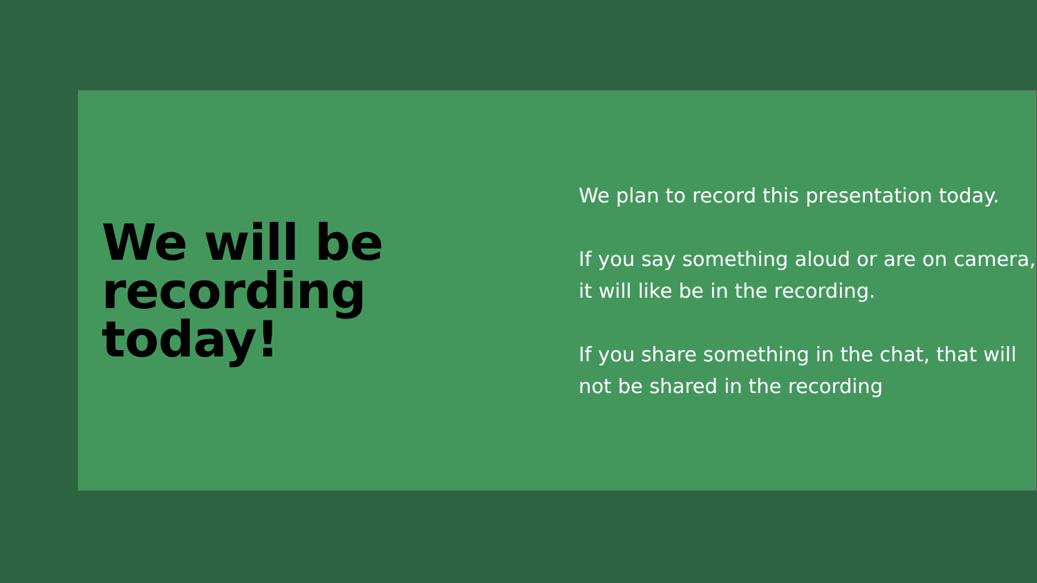We will be recording today!
We plan to record this presentation today.
If you say something aloud or are on camera,
it will like be in the recording.
If you share something in the chat, that will
not be shared in the recording